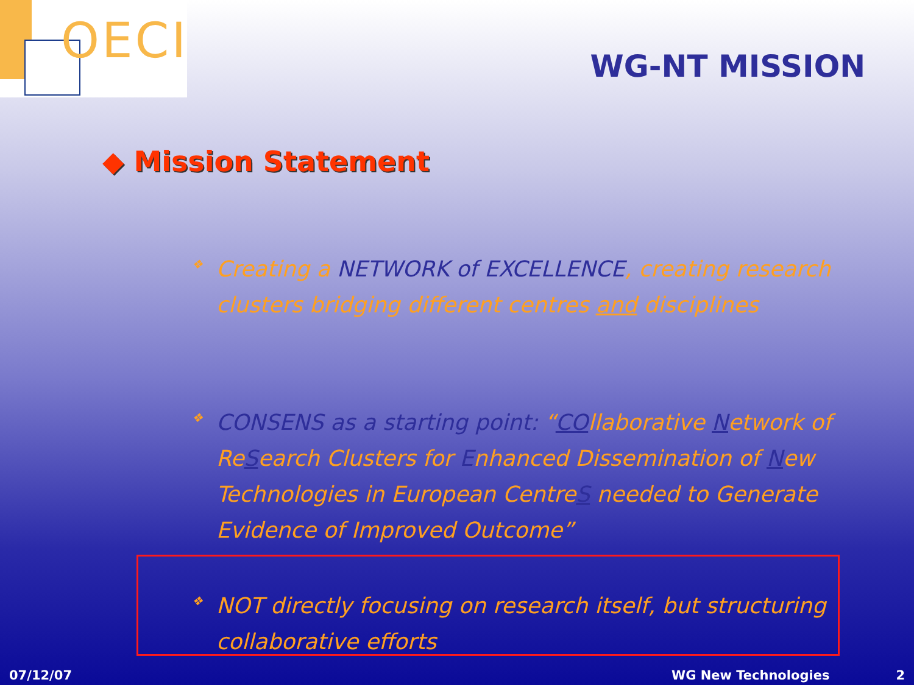OECI
WG-NT MISSION
◆ Mission Statement
❖ Creating a NETWORK of EXCELLENCE, creating research clusters bridging different centres and disciplines
❖ CONSENS as a starting point: “COllaborative Network of ReSearch Clusters for Enhanced Dissemination of New Technologies in European CentreS needed to Generate Evidence of Improved Outcome”
❖ NOT directly focusing on research itself, but structuring collaborative efforts
07/12/07 WG New Technologies 2